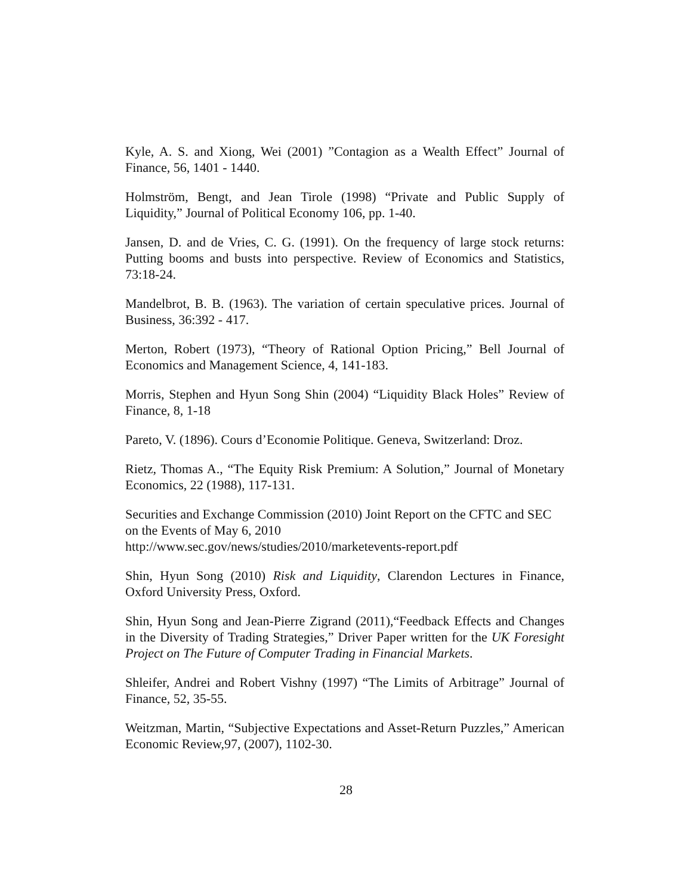Kyle, A. S. and Xiong, Wei (2001) ”Contagion as a Wealth Effect” Journal of Finance, 56, 1401 - 1440.
Holmström, Bengt, and Jean Tirole (1998) “Private and Public Supply of Liquidity,” Journal of Political Economy 106, pp. 1-40.
Jansen, D. and de Vries, C. G. (1991). On the frequency of large stock returns: Putting booms and busts into perspective. Review of Economics and Statistics, 73:18-24.
Mandelbrot, B. B. (1963). The variation of certain speculative prices. Journal of Business, 36:392 - 417.
Merton, Robert (1973), “Theory of Rational Option Pricing,” Bell Journal of Economics and Management Science, 4, 141-183.
Morris, Stephen and Hyun Song Shin (2004) “Liquidity Black Holes” Review of Finance, 8, 1-18
Pareto, V. (1896). Cours d’Economie Politique. Geneva, Switzerland: Droz.
Rietz, Thomas A., “The Equity Risk Premium: A Solution,” Journal of Monetary Economics, 22 (1988), 117-131.
Securities and Exchange Commission (2010) Joint Report on the CFTC and SEC on the Events of May 6, 2010
http://www.sec.gov/news/studies/2010/marketevents-report.pdf
Shin, Hyun Song (2010) Risk and Liquidity, Clarendon Lectures in Finance, Oxford University Press, Oxford.
Shin, Hyun Song and Jean-Pierre Zigrand (2011),“Feedback Effects and Changes in the Diversity of Trading Strategies,” Driver Paper written for the UK Foresight Project on The Future of Computer Trading in Financial Markets.
Shleifer, Andrei and Robert Vishny (1997) “The Limits of Arbitrage” Journal of Finance, 52, 35-55.
Weitzman, Martin, “Subjective Expectations and Asset-Return Puzzles,” American Economic Review,97, (2007), 1102-30.
28